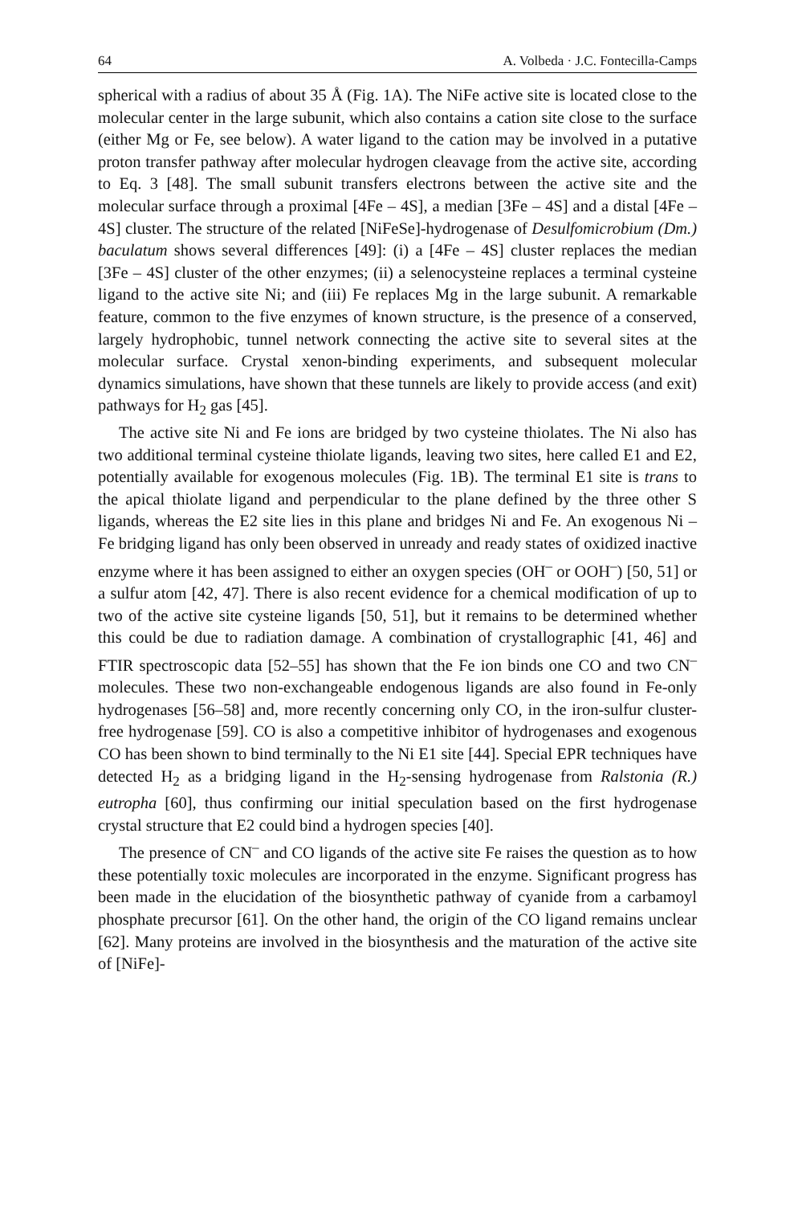64 A. Volbeda · J.C. Fontecilla-Camps
spherical with a radius of about 35 Å (Fig. 1A). The NiFe active site is located close to the molecular center in the large subunit, which also contains a cation site close to the surface (either Mg or Fe, see below). A water ligand to the cation may be involved in a putative proton transfer pathway after molecular hydrogen cleavage from the active site, according to Eq. 3 [48]. The small subunit transfers electrons between the active site and the molecular surface through a proximal [4Fe – 4S], a median [3Fe – 4S] and a distal [4Fe – 4S] cluster. The structure of the related [NiFeSe]-hydrogenase of Desulfomicrobium (Dm.) baculatum shows several differences [49]: (i) a [4Fe – 4S] cluster replaces the median [3Fe – 4S] cluster of the other enzymes; (ii) a selenocysteine replaces a terminal cysteine ligand to the active site Ni; and (iii) Fe replaces Mg in the large subunit. A remarkable feature, common to the five enzymes of known structure, is the presence of a conserved, largely hydrophobic, tunnel network connecting the active site to several sites at the molecular surface. Crystal xenon-binding experiments, and subsequent molecular dynamics simulations, have shown that these tunnels are likely to provide access (and exit) pathways for H<sub>2</sub> gas [45].
The active site Ni and Fe ions are bridged by two cysteine thiolates. The Ni also has two additional terminal cysteine thiolate ligands, leaving two sites, here called E1 and E2, potentially available for exogenous molecules (Fig. 1B). The terminal E1 site is trans to the apical thiolate ligand and perpendicular to the plane defined by the three other S ligands, whereas the E2 site lies in this plane and bridges Ni and Fe. An exogenous Ni – Fe bridging ligand has only been observed in unready and ready states of oxidized inactive enzyme where it has been assigned to either an oxygen species (OH<sup>–</sup> or OOH<sup>–</sup>) [50, 51] or a sulfur atom [42, 47]. There is also recent evidence for a chemical modification of up to two of the active site cysteine ligands [50, 51], but it remains to be determined whether this could be due to radiation damage. A combination of crystallographic [41, 46] and FTIR spectroscopic data [52–55] has shown that the Fe ion binds one CO and two CN<sup>–</sup> molecules. These two non-exchangeable endogenous ligands are also found in Fe-only hydrogenases [56–58] and, more recently concerning only CO, in the iron-sulfur cluster-free hydrogenase [59]. CO is also a competitive inhibitor of hydrogenases and exogenous CO has been shown to bind terminally to the Ni E1 site [44]. Special EPR techniques have detected H<sub>2</sub> as a bridging ligand in the H<sub>2</sub>-sensing hydrogenase from Ralstonia (R.) eutropha [60], thus confirming our initial speculation based on the first hydrogenase crystal structure that E2 could bind a hydrogen species [40].
The presence of CN<sup>–</sup> and CO ligands of the active site Fe raises the question as to how these potentially toxic molecules are incorporated in the enzyme. Significant progress has been made in the elucidation of the biosynthetic pathway of cyanide from a carbamoyl phosphate precursor [61]. On the other hand, the origin of the CO ligand remains unclear [62]. Many proteins are involved in the biosynthesis and the maturation of the active site of [NiFe]-